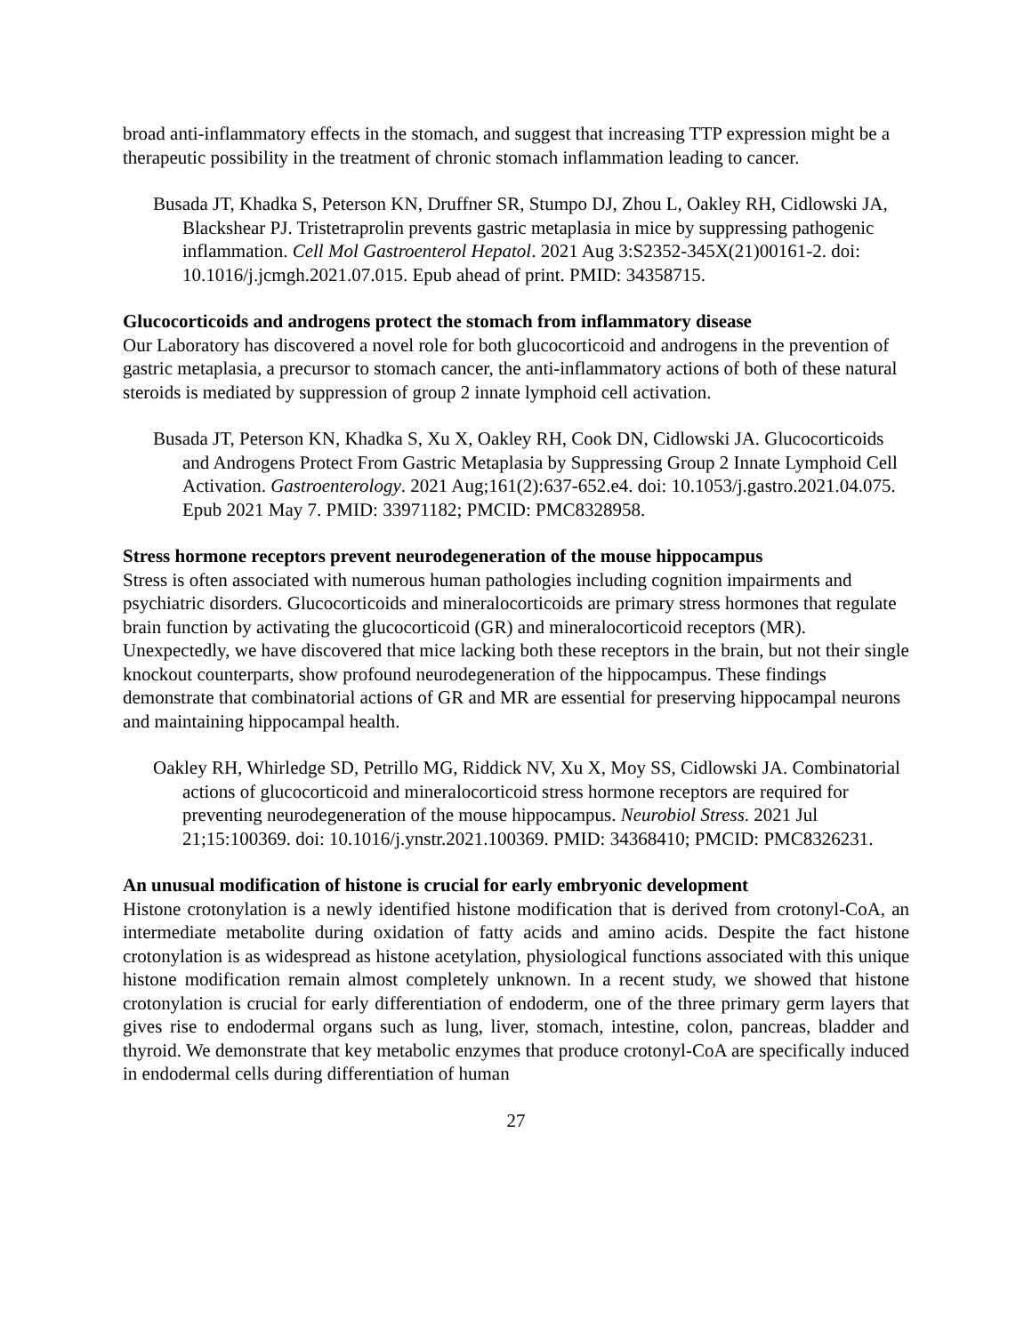broad anti-inflammatory effects in the stomach, and suggest that increasing TTP expression might be a therapeutic possibility in the treatment of chronic stomach inflammation leading to cancer.
Busada JT, Khadka S, Peterson KN, Druffner SR, Stumpo DJ, Zhou L, Oakley RH, Cidlowski JA, Blackshear PJ. Tristetraprolin prevents gastric metaplasia in mice by suppressing pathogenic inflammation. Cell Mol Gastroenterol Hepatol. 2021 Aug 3:S2352-345X(21)00161-2. doi: 10.1016/j.jcmgh.2021.07.015. Epub ahead of print. PMID: 34358715.
Glucocorticoids and androgens protect the stomach from inflammatory disease
Our Laboratory has discovered a novel role for both glucocorticoid and androgens in the prevention of gastric metaplasia, a precursor to stomach cancer, the anti-inflammatory actions of both of these natural steroids is mediated by suppression of group 2 innate lymphoid cell activation.
Busada JT, Peterson KN, Khadka S, Xu X, Oakley RH, Cook DN, Cidlowski JA. Glucocorticoids and Androgens Protect From Gastric Metaplasia by Suppressing Group 2 Innate Lymphoid Cell Activation. Gastroenterology. 2021 Aug;161(2):637-652.e4. doi: 10.1053/j.gastro.2021.04.075. Epub 2021 May 7. PMID: 33971182; PMCID: PMC8328958.
Stress hormone receptors prevent neurodegeneration of the mouse hippocampus
Stress is often associated with numerous human pathologies including cognition impairments and psychiatric disorders. Glucocorticoids and mineralocorticoids are primary stress hormones that regulate brain function by activating the glucocorticoid (GR) and mineralocorticoid receptors (MR). Unexpectedly, we have discovered that mice lacking both these receptors in the brain, but not their single knockout counterparts, show profound neurodegeneration of the hippocampus. These findings demonstrate that combinatorial actions of GR and MR are essential for preserving hippocampal neurons and maintaining hippocampal health.
Oakley RH, Whirledge SD, Petrillo MG, Riddick NV, Xu X, Moy SS, Cidlowski JA. Combinatorial actions of glucocorticoid and mineralocorticoid stress hormone receptors are required for preventing neurodegeneration of the mouse hippocampus. Neurobiol Stress. 2021 Jul 21;15:100369. doi: 10.1016/j.ynstr.2021.100369. PMID: 34368410; PMCID: PMC8326231.
An unusual modification of histone is crucial for early embryonic development
Histone crotonylation is a newly identified histone modification that is derived from crotonyl-CoA, an intermediate metabolite during oxidation of fatty acids and amino acids. Despite the fact histone crotonylation is as widespread as histone acetylation, physiological functions associated with this unique histone modification remain almost completely unknown. In a recent study, we showed that histone crotonylation is crucial for early differentiation of endoderm, one of the three primary germ layers that gives rise to endodermal organs such as lung, liver, stomach, intestine, colon, pancreas, bladder and thyroid. We demonstrate that key metabolic enzymes that produce crotonyl-CoA are specifically induced in endodermal cells during differentiation of human
27